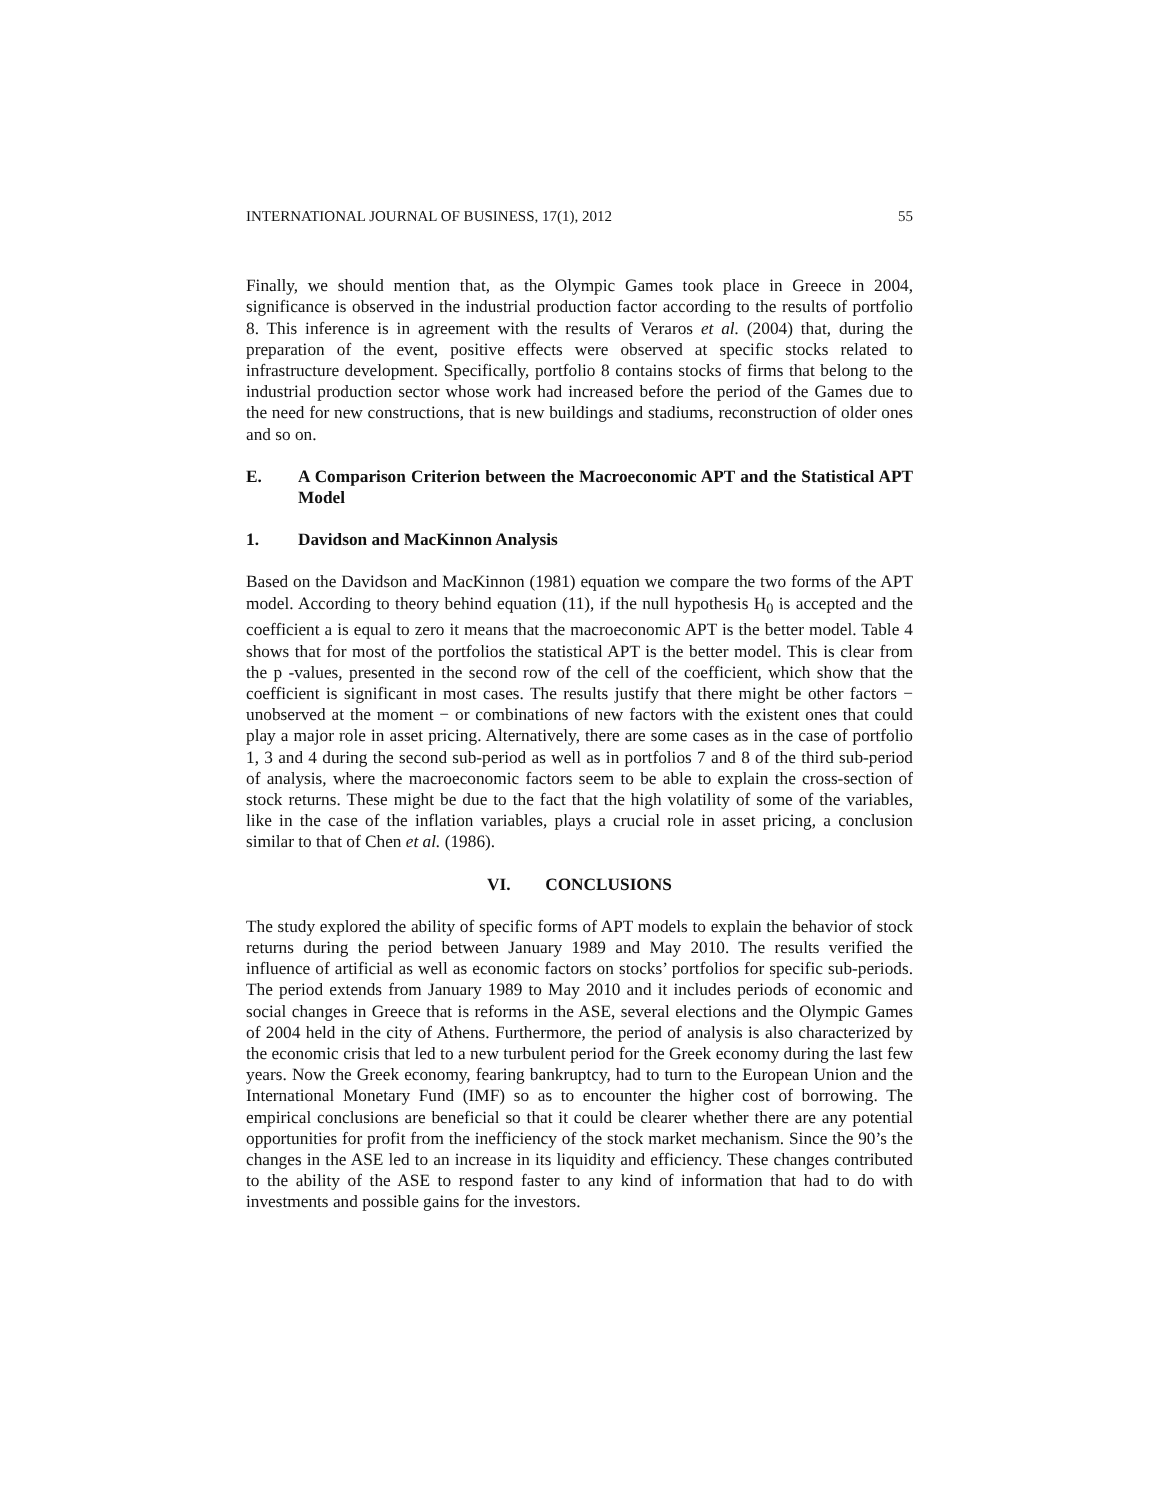INTERNATIONAL JOURNAL OF BUSINESS, 17(1), 2012 55
Finally, we should mention that, as the Olympic Games took place in Greece in 2004, significance is observed in the industrial production factor according to the results of portfolio 8. This inference is in agreement with the results of Veraros et al. (2004) that, during the preparation of the event, positive effects were observed at specific stocks related to infrastructure development. Specifically, portfolio 8 contains stocks of firms that belong to the industrial production sector whose work had increased before the period of the Games due to the need for new constructions, that is new buildings and stadiums, reconstruction of older ones and so on.
E. A Comparison Criterion between the Macroeconomic APT and the Statistical APT Model
1. Davidson and MacKinnon Analysis
Based on the Davidson and MacKinnon (1981) equation we compare the two forms of the APT model. According to theory behind equation (11), if the null hypothesis H<sub>0</sub> is accepted and the coefficient a is equal to zero it means that the macroeconomic APT is the better model. Table 4 shows that for most of the portfolios the statistical APT is the better model. This is clear from the p -values, presented in the second row of the cell of the coefficient, which show that the coefficient is significant in most cases. The results justify that there might be other factors − unobserved at the moment − or combinations of new factors with the existent ones that could play a major role in asset pricing. Alternatively, there are some cases as in the case of portfolio 1, 3 and 4 during the second sub-period as well as in portfolios 7 and 8 of the third sub-period of analysis, where the macroeconomic factors seem to be able to explain the cross-section of stock returns. These might be due to the fact that the high volatility of some of the variables, like in the case of the inflation variables, plays a crucial role in asset pricing, a conclusion similar to that of Chen et al. (1986).
VI. CONCLUSIONS
The study explored the ability of specific forms of APT models to explain the behavior of stock returns during the period between January 1989 and May 2010. The results verified the influence of artificial as well as economic factors on stocks’ portfolios for specific sub-periods. The period extends from January 1989 to May 2010 and it includes periods of economic and social changes in Greece that is reforms in the ASE, several elections and the Olympic Games of 2004 held in the city of Athens. Furthermore, the period of analysis is also characterized by the economic crisis that led to a new turbulent period for the Greek economy during the last few years. Now the Greek economy, fearing bankruptcy, had to turn to the European Union and the International Monetary Fund (IMF) so as to encounter the higher cost of borrowing. The empirical conclusions are beneficial so that it could be clearer whether there are any potential opportunities for profit from the inefficiency of the stock market mechanism. Since the 90’s the changes in the ASE led to an increase in its liquidity and efficiency. These changes contributed to the ability of the ASE to respond faster to any kind of information that had to do with investments and possible gains for the investors.